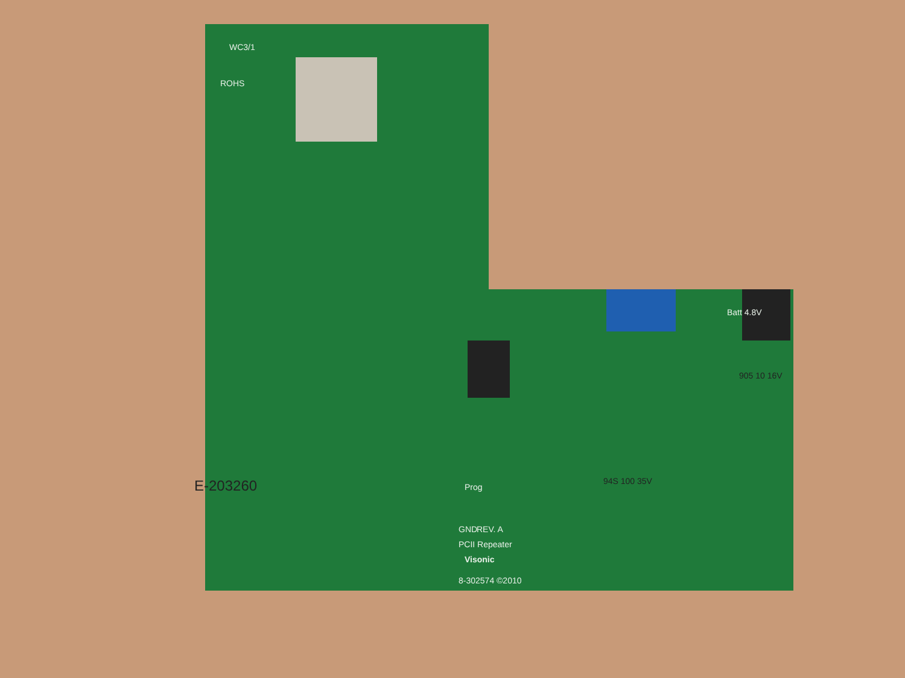ROHS
WC3/1
E-203260
GND
PCII Repeater
REV. A
Visonic
8-302574 ©2010
Prog
Batt 4.8V
94S 100 35V
905 10 16V